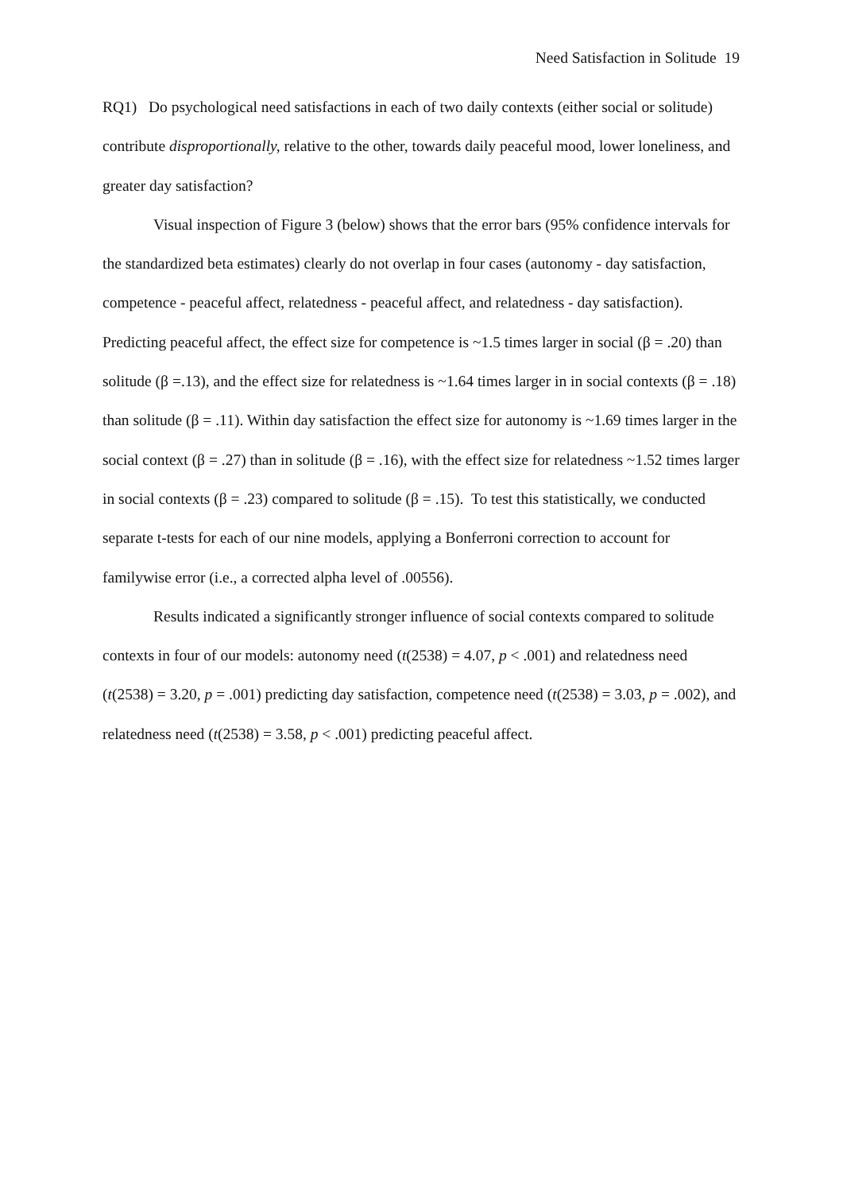Need Satisfaction in Solitude 19
RQ1) Do psychological need satisfactions in each of two daily contexts (either social or solitude) contribute disproportionally, relative to the other, towards daily peaceful mood, lower loneliness, and greater day satisfaction?
Visual inspection of Figure 3 (below) shows that the error bars (95% confidence intervals for the standardized beta estimates) clearly do not overlap in four cases (autonomy - day satisfaction, competence - peaceful affect, relatedness - peaceful affect, and relatedness - day satisfaction). Predicting peaceful affect, the effect size for competence is ~1.5 times larger in social (β = .20) than solitude (β =.13), and the effect size for relatedness is ~1.64 times larger in in social contexts (β = .18) than solitude (β = .11). Within day satisfaction the effect size for autonomy is ~1.69 times larger in the social context (β = .27) than in solitude (β = .16), with the effect size for relatedness ~1.52 times larger in social contexts (β = .23) compared to solitude (β = .15). To test this statistically, we conducted separate t-tests for each of our nine models, applying a Bonferroni correction to account for familywise error (i.e., a corrected alpha level of .00556).
Results indicated a significantly stronger influence of social contexts compared to solitude contexts in four of our models: autonomy need (t(2538) = 4.07, p < .001) and relatedness need (t(2538) = 3.20, p = .001) predicting day satisfaction, competence need (t(2538) = 3.03, p = .002), and relatedness need (t(2538) = 3.58, p < .001) predicting peaceful affect.